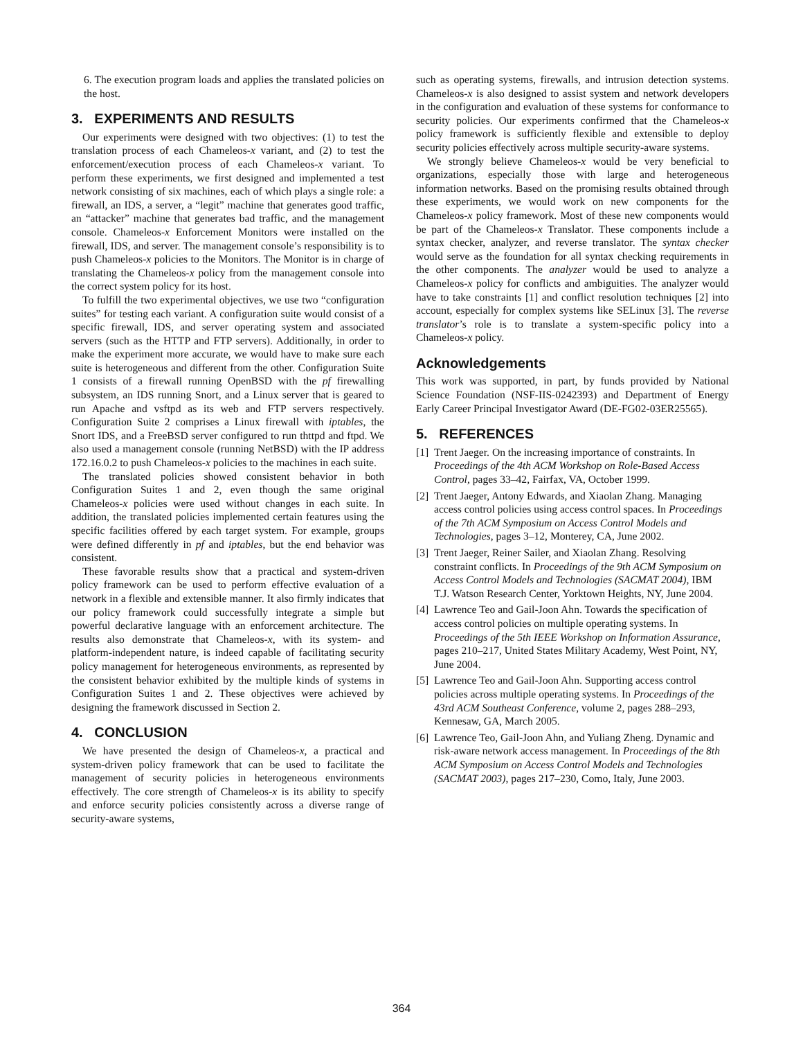6. The execution program loads and applies the translated policies on the host.
3. EXPERIMENTS AND RESULTS
Our experiments were designed with two objectives: (1) to test the translation process of each Chameleos-x variant, and (2) to test the enforcement/execution process of each Chameleos-x variant. To perform these experiments, we first designed and implemented a test network consisting of six machines, each of which plays a single role: a firewall, an IDS, a server, a “legit” machine that generates good traffic, an “attacker” machine that generates bad traffic, and the management console. Chameleos-x Enforcement Monitors were installed on the firewall, IDS, and server. The management console’s responsibility is to push Chameleos-x policies to the Monitors. The Monitor is in charge of translating the Chameleos-x policy from the management console into the correct system policy for its host.
To fulfill the two experimental objectives, we use two “configuration suites” for testing each variant. A configuration suite would consist of a specific firewall, IDS, and server operating system and associated servers (such as the HTTP and FTP servers). Additionally, in order to make the experiment more accurate, we would have to make sure each suite is heterogeneous and different from the other. Configuration Suite 1 consists of a firewall running OpenBSD with the pf firewalling subsystem, an IDS running Snort, and a Linux server that is geared to run Apache and vsftpd as its web and FTP servers respectively. Configuration Suite 2 comprises a Linux firewall with iptables, the Snort IDS, and a FreeBSD server configured to run thttpd and ftpd. We also used a management console (running NetBSD) with the IP address 172.16.0.2 to push Chameleos-x policies to the machines in each suite.
The translated policies showed consistent behavior in both Configuration Suites 1 and 2, even though the same original Chameleos-x policies were used without changes in each suite. In addition, the translated policies implemented certain features using the specific facilities offered by each target system. For example, groups were defined differently in pf and iptables, but the end behavior was consistent.
These favorable results show that a practical and system-driven policy framework can be used to perform effective evaluation of a network in a flexible and extensible manner. It also firmly indicates that our policy framework could successfully integrate a simple but powerful declarative language with an enforcement architecture. The results also demonstrate that Chameleos-x, with its system- and platform-independent nature, is indeed capable of facilitating security policy management for heterogeneous environments, as represented by the consistent behavior exhibited by the multiple kinds of systems in Configuration Suites 1 and 2. These objectives were achieved by designing the framework discussed in Section 2.
4. CONCLUSION
We have presented the design of Chameleos-x, a practical and system-driven policy framework that can be used to facilitate the management of security policies in heterogeneous environments effectively. The core strength of Chameleos-x is its ability to specify and enforce security policies consistently across a diverse range of security-aware systems,
such as operating systems, firewalls, and intrusion detection systems. Chameleos-x is also designed to assist system and network developers in the configuration and evaluation of these systems for conformance to security policies. Our experiments confirmed that the Chameleos-x policy framework is sufficiently flexible and extensible to deploy security policies effectively across multiple security-aware systems.
We strongly believe Chameleos-x would be very beneficial to organizations, especially those with large and heterogeneous information networks. Based on the promising results obtained through these experiments, we would work on new components for the Chameleos-x policy framework. Most of these new components would be part of the Chameleos-x Translator. These components include a syntax checker, analyzer, and reverse translator. The syntax checker would serve as the foundation for all syntax checking requirements in the other components. The analyzer would be used to analyze a Chameleos-x policy for conflicts and ambiguities. The analyzer would have to take constraints [1] and conflict resolution techniques [2] into account, especially for complex systems like SELinux [3]. The reverse translator’s role is to translate a system-specific policy into a Chameleos-x policy.
Acknowledgements
This work was supported, in part, by funds provided by National Science Foundation (NSF-IIS-0242393) and Department of Energy Early Career Principal Investigator Award (DE-FG02-03ER25565).
5. REFERENCES
[1] Trent Jaeger. On the increasing importance of constraints. In Proceedings of the 4th ACM Workshop on Role-Based Access Control, pages 33–42, Fairfax, VA, October 1999.
[2] Trent Jaeger, Antony Edwards, and Xiaolan Zhang. Managing access control policies using access control spaces. In Proceedings of the 7th ACM Symposium on Access Control Models and Technologies, pages 3–12, Monterey, CA, June 2002.
[3] Trent Jaeger, Reiner Sailer, and Xiaolan Zhang. Resolving constraint conflicts. In Proceedings of the 9th ACM Symposium on Access Control Models and Technologies (SACMAT 2004), IBM T.J. Watson Research Center, Yorktown Heights, NY, June 2004.
[4] Lawrence Teo and Gail-Joon Ahn. Towards the specification of access control policies on multiple operating systems. In Proceedings of the 5th IEEE Workshop on Information Assurance, pages 210–217, United States Military Academy, West Point, NY, June 2004.
[5] Lawrence Teo and Gail-Joon Ahn. Supporting access control policies across multiple operating systems. In Proceedings of the 43rd ACM Southeast Conference, volume 2, pages 288–293, Kennesaw, GA, March 2005.
[6] Lawrence Teo, Gail-Joon Ahn, and Yuliang Zheng. Dynamic and risk-aware network access management. In Proceedings of the 8th ACM Symposium on Access Control Models and Technologies (SACMAT 2003), pages 217–230, Como, Italy, June 2003.
364